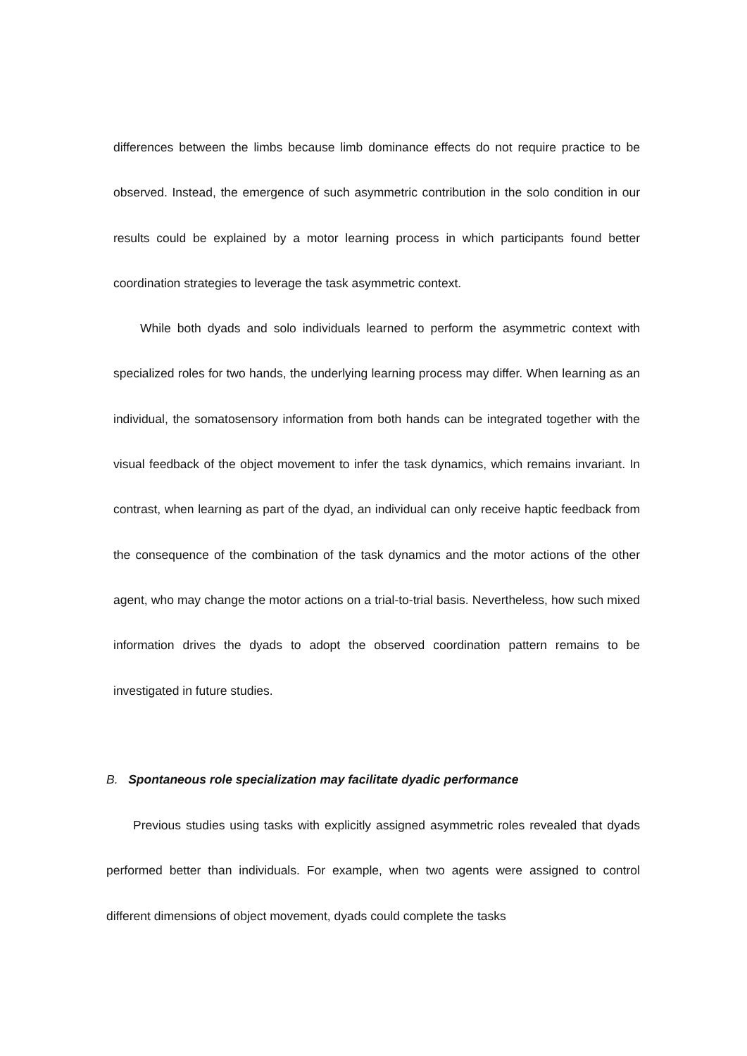differences between the limbs because limb dominance effects do not require practice to be observed. Instead, the emergence of such asymmetric contribution in the solo condition in our results could be explained by a motor learning process in which participants found better coordination strategies to leverage the task asymmetric context.
While both dyads and solo individuals learned to perform the asymmetric context with specialized roles for two hands, the underlying learning process may differ. When learning as an individual, the somatosensory information from both hands can be integrated together with the visual feedback of the object movement to infer the task dynamics, which remains invariant. In contrast, when learning as part of the dyad, an individual can only receive haptic feedback from the consequence of the combination of the task dynamics and the motor actions of the other agent, who may change the motor actions on a trial-to-trial basis. Nevertheless, how such mixed information drives the dyads to adopt the observed coordination pattern remains to be investigated in future studies.
B. Spontaneous role specialization may facilitate dyadic performance
Previous studies using tasks with explicitly assigned asymmetric roles revealed that dyads performed better than individuals. For example, when two agents were assigned to control different dimensions of object movement, dyads could complete the tasks